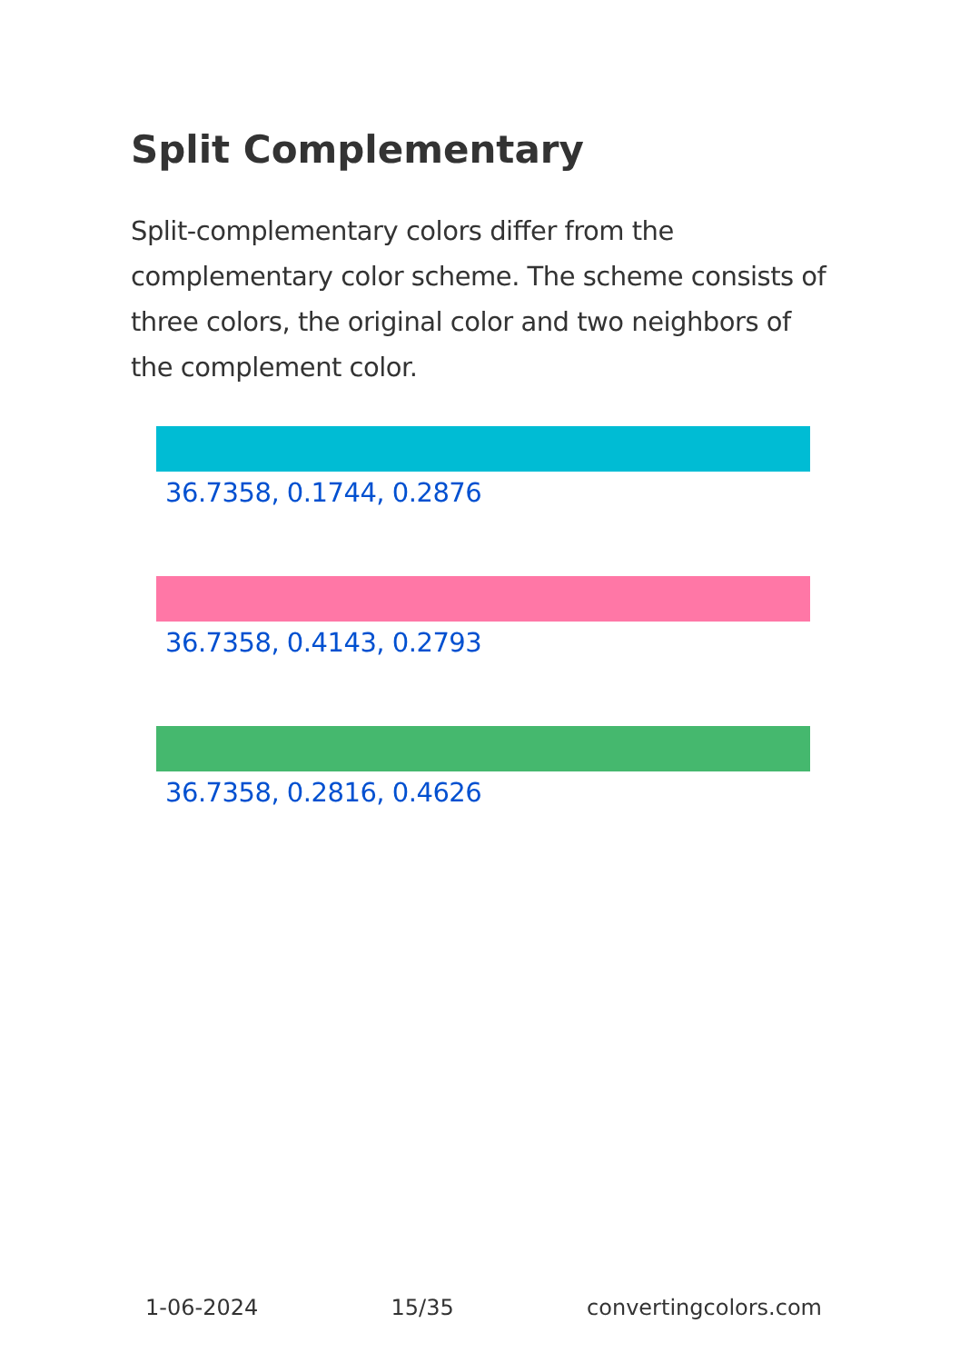Split Complementary
Split-complementary colors differ from the complementary color scheme. The scheme consists of three colors, the original color and two neighbors of the complement color.
36.7358, 0.1744, 0.2876
36.7358, 0.4143, 0.2793
36.7358, 0.2816, 0.4626
1-06-2024 15/35 convertingcolors.com